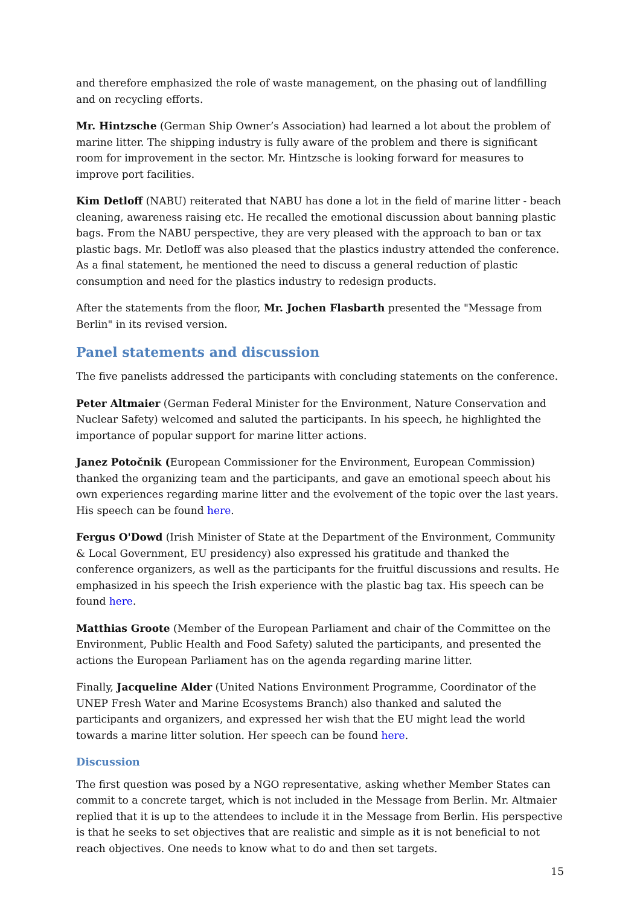and therefore emphasized the role of waste management, on the phasing out of landfilling and on recycling efforts.
Mr. Hintzsche (German Ship Owner’s Association) had learned a lot about the problem of marine litter. The shipping industry is fully aware of the problem and there is significant room for improvement in the sector. Mr. Hintzsche is looking forward for measures to improve port facilities.
Kim Detloff (NABU) reiterated that NABU has done a lot in the field of marine litter - beach cleaning, awareness raising etc. He recalled the emotional discussion about banning plastic bags. From the NABU perspective, they are very pleased with the approach to ban or tax plastic bags. Mr. Detloff was also pleased that the plastics industry attended the conference. As a final statement, he mentioned the need to discuss a general reduction of plastic consumption and need for the plastics industry to redesign products.
After the statements from the floor, Mr. Jochen Flasbarth presented the "Message from Berlin" in its revised version.
Panel statements and discussion
The five panelists addressed the participants with concluding statements on the conference.
Peter Altmaier (German Federal Minister for the Environment, Nature Conservation and Nuclear Safety) welcomed and saluted the participants. In his speech, he highlighted the importance of popular support for marine litter actions.
Janez Potočnik (European Commissioner for the Environment, European Commission) thanked the organizing team and the participants, and gave an emotional speech about his own experiences regarding marine litter and the evolvement of the topic over the last years. His speech can be found here.
Fergus O'Dowd (Irish Minister of State at the Department of the Environment, Community & Local Government, EU presidency) also expressed his gratitude and thanked the conference organizers, as well as the participants for the fruitful discussions and results. He emphasized in his speech the Irish experience with the plastic bag tax. His speech can be found here.
Matthias Groote (Member of the European Parliament and chair of the Committee on the Environment, Public Health and Food Safety) saluted the participants, and presented the actions the European Parliament has on the agenda regarding marine litter.
Finally, Jacqueline Alder (United Nations Environment Programme, Coordinator of the UNEP Fresh Water and Marine Ecosystems Branch) also thanked and saluted the participants and organizers, and expressed her wish that the EU might lead the world towards a marine litter solution. Her speech can be found here.
Discussion
The first question was posed by a NGO representative, asking whether Member States can commit to a concrete target, which is not included in the Message from Berlin. Mr. Altmaier replied that it is up to the attendees to include it in the Message from Berlin. His perspective is that he seeks to set objectives that are realistic and simple as it is not beneficial to not reach objectives. One needs to know what to do and then set targets.
15